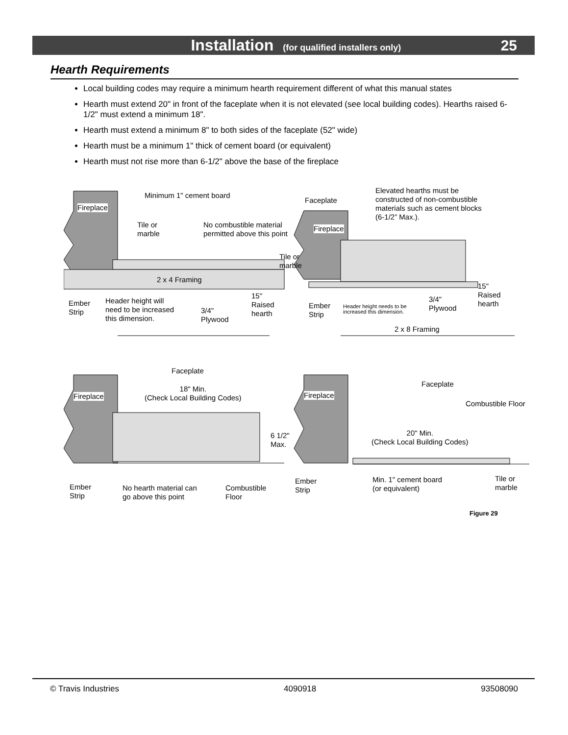Installation (for qualified installers only) 25
Hearth Requirements
Local building codes may require a minimum hearth requirement different of what this manual states
Hearth must extend 20" in front of the faceplate when it is not elevated (see local building codes). Hearths raised 6-1/2" must extend a minimum 18".
Hearth must extend a minimum 8" to both sides of the faceplate (52" wide)
Hearth must be a minimum 1" thick of cement board (or equivalent)
Hearth must not rise more than 6-1/2" above the base of the fireplace
Fireplace
Minimum 1" cement board
Tile or
marble
No combustible material
permitted above this point
Tile or
marble
2 x 4 Framing
15"
Raised
hearth
Ember
Strip
Header height will
need to be increased
this dimension.
3/4"
Plywood
Faceplate
Elevated hearths must be
constructed of non-combustible
materials such as cement blocks
(6-1/2” Max.).
Fireplace
15"
Raised
hearth
Ember
Strip
Header height needs to be
increased this dimension.
3/4"
Plywood
2 x 8 Framing
Faceplate
Fireplace
18" Min.
(Check Local Building Codes)
6 1/2"
Max.
Ember
Strip
No hearth material can
go above this point
Combustible
Floor
Faceplate
Fireplace
Combustible Floor
20" Min.
(Check Local Building Codes)
Ember
Strip
Min. 1" cement board
(or equivalent)
Tile or
marble
Figure 29
© Travis Industries 4090918 93508090